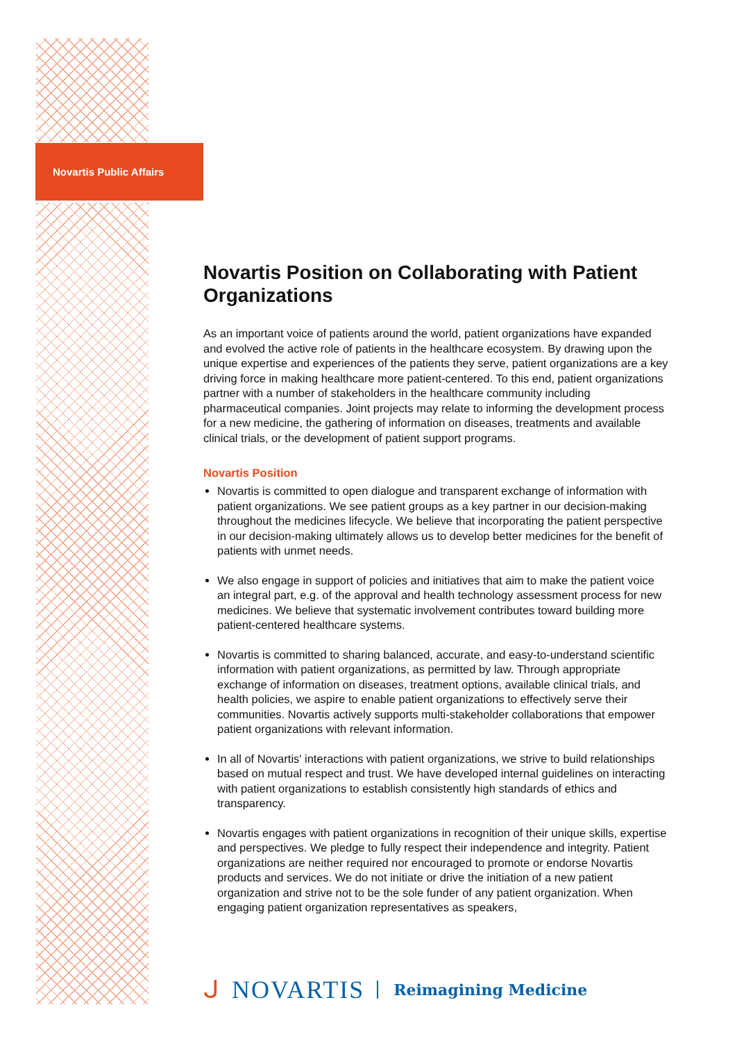Novartis Public Affairs
Novartis Position on Collaborating with Patient Organizations
As an important voice of patients around the world, patient organizations have expanded and evolved the active role of patients in the healthcare ecosystem. By drawing upon the unique expertise and experiences of the patients they serve, patient organizations are a key driving force in making healthcare more patient-centered. To this end, patient organizations partner with a number of stakeholders in the healthcare community including pharmaceutical companies. Joint projects may relate to informing the development process for a new medicine, the gathering of information on diseases, treatments and available clinical trials, or the development of patient support programs.
Novartis Position
Novartis is committed to open dialogue and transparent exchange of information with patient organizations. We see patient groups as a key partner in our decision-making throughout the medicines lifecycle. We believe that incorporating the patient perspective in our decision-making ultimately allows us to develop better medicines for the benefit of patients with unmet needs.
We also engage in support of policies and initiatives that aim to make the patient voice an integral part, e.g. of the approval and health technology assessment process for new medicines. We believe that systematic involvement contributes toward building more patient-centered healthcare systems.
Novartis is committed to sharing balanced, accurate, and easy-to-understand scientific information with patient organizations, as permitted by law. Through appropriate exchange of information on diseases, treatment options, available clinical trials, and health policies, we aspire to enable patient organizations to effectively serve their communities. Novartis actively supports multi-stakeholder collaborations that empower patient organizations with relevant information.
In all of Novartis' interactions with patient organizations, we strive to build relationships based on mutual respect and trust. We have developed internal guidelines on interacting with patient organizations to establish consistently high standards of ethics and transparency.
Novartis engages with patient organizations in recognition of their unique skills, expertise and perspectives. We pledge to fully respect their independence and integrity. Patient organizations are neither required nor encouraged to promote or endorse Novartis products and services. We do not initiate or drive the initiation of a new patient organization and strive not to be the sole funder of any patient organization. When engaging patient organization representatives as speakers,
ᒍ NOVARTIS Reimagining Medicine